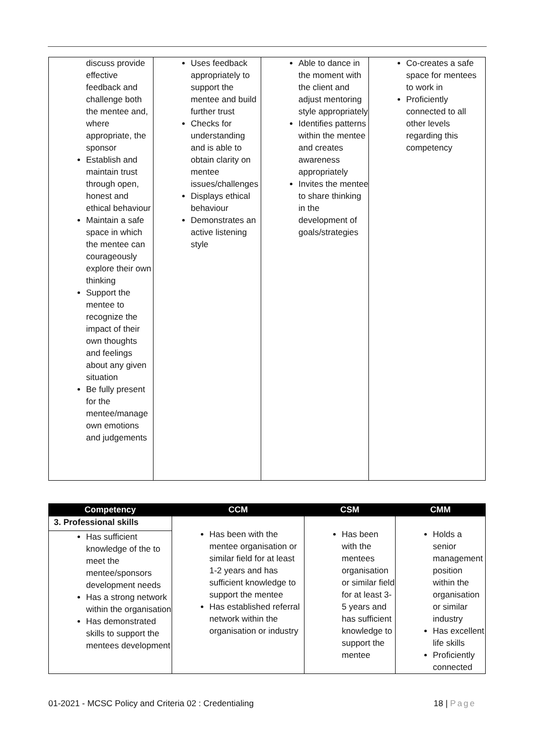| discuss provide effective feedback and challenge both the mentee and, where appropriate, the sponsor Establish and maintain trust through open, honest and ethical behaviour Maintain a safe space in which the mentee can courageously explore their own thinking Support the mentee to recognize the impact of their own thoughts and feelings about any given situation Be fully present for the mentee/manage own emotions and judgements | Uses feedback appropriately to support the mentee and build further trust Checks for understanding and is able to obtain clarity on mentee issues/challenges Displays ethical behaviour Demonstrates an active listening style | Able to dance in the moment with the client and adjust mentoring style appropriately Identifies patterns within the mentee and creates awareness appropriately Invites the mentee to share thinking in the development of goals/strategies | Co-creates a safe space for mentees to work in Proficiently connected to all other levels regarding this competency |
| Competency | CCM | CSM | CMM |
| --- | --- | --- | --- |
| 3. Professional skills | Has been with the mentee organisation or similar field for at least 1-2 years and has sufficient knowledge to support the mentee Has established referral network within the organisation or industry | Has been with the mentees organisation or similar field for at least 3-5 years and has sufficient knowledge to support the mentee | Holds a senior management position within the organisation or similar industry Has excellent life skills Proficiently connected |
| Has sufficient knowledge of the to meet the mentee/sponsors development needs Has a strong network within the organisation Has demonstrated skills to support the mentees development | | | |
01-2021 - MCSC Policy and Criteria 02 : Credentialing 18 | Page